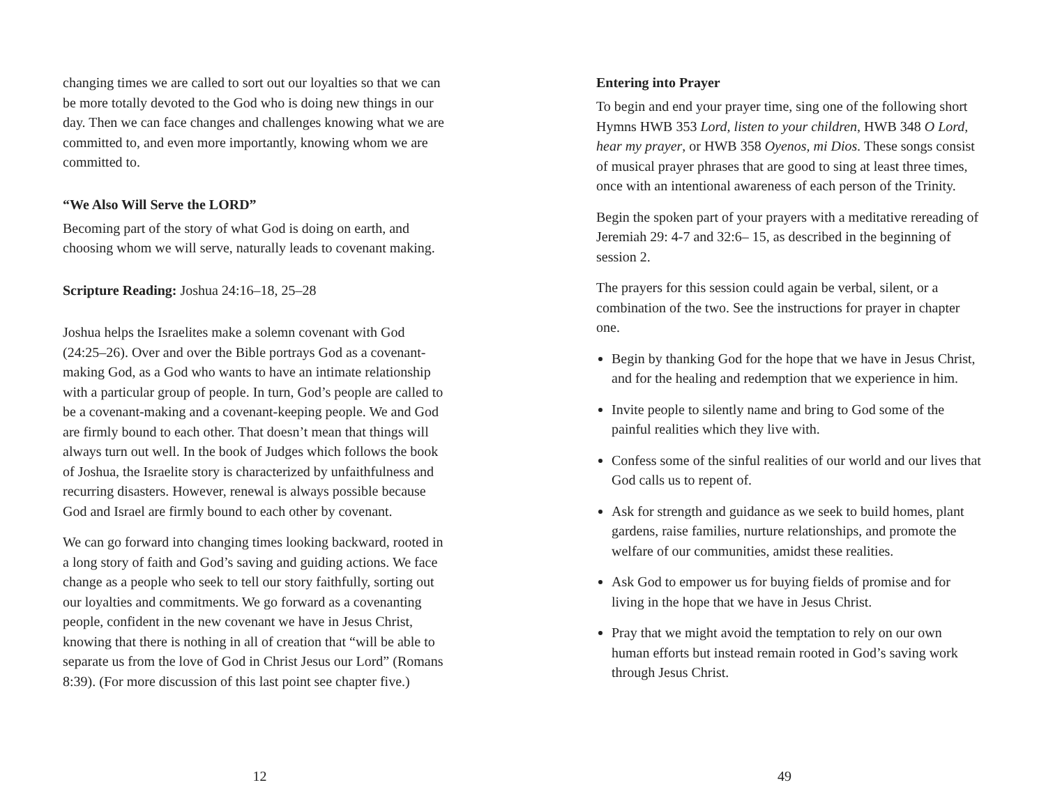changing times we are called to sort out our loyalties so that we can be more totally devoted to the God who is doing new things in our day. Then we can face changes and challenges knowing what we are committed to, and even more importantly, knowing whom we are committed to.
“We Also Will Serve the LORD”
Becoming part of the story of what God is doing on earth, and choosing whom we will serve, naturally leads to covenant making.
Scripture Reading: Joshua 24:16–18, 25–28
Joshua helps the Israelites make a solemn covenant with God (24:25–26). Over and over the Bible portrays God as a covenant-making God, as a God who wants to have an intimate relationship with a particular group of people. In turn, God’s people are called to be a covenant-making and a covenant-keeping people. We and God are firmly bound to each other. That doesn’t mean that things will always turn out well. In the book of Judges which follows the book of Joshua, the Israelite story is characterized by unfaithfulness and recurring disasters. However, renewal is always possible because God and Israel are firmly bound to each other by covenant.
We can go forward into changing times looking backward, rooted in a long story of faith and God’s saving and guiding actions. We face change as a people who seek to tell our story faithfully, sorting out our loyalties and commitments. We go forward as a covenanting people, confident in the new covenant we have in Jesus Christ, knowing that there is nothing in all of creation that “will be able to separate us from the love of God in Christ Jesus our Lord” (Romans 8:39). (For more discussion of this last point see chapter five.)
12
Entering into Prayer
To begin and end your prayer time, sing one of the following short Hymns HWB 353 Lord, listen to your children, HWB 348 O Lord, hear my prayer, or HWB 358 Oyenos, mi Dios. These songs consist of musical prayer phrases that are good to sing at least three times, once with an intentional awareness of each person of the Trinity.
Begin the spoken part of your prayers with a meditative rereading of Jeremiah 29: 4-7 and 32:6– 15, as described in the beginning of session 2.
The prayers for this session could again be verbal, silent, or a combination of the two. See the instructions for prayer in chapter one.
Begin by thanking God for the hope that we have in Jesus Christ, and for the healing and redemption that we experience in him.
Invite people to silently name and bring to God some of the painful realities which they live with.
Confess some of the sinful realities of our world and our lives that God calls us to repent of.
Ask for strength and guidance as we seek to build homes, plant gardens, raise families, nurture relationships, and promote the welfare of our communities, amidst these realities.
Ask God to empower us for buying fields of promise and for living in the hope that we have in Jesus Christ.
Pray that we might avoid the temptation to rely on our own human efforts but instead remain rooted in God’s saving work through Jesus Christ.
49